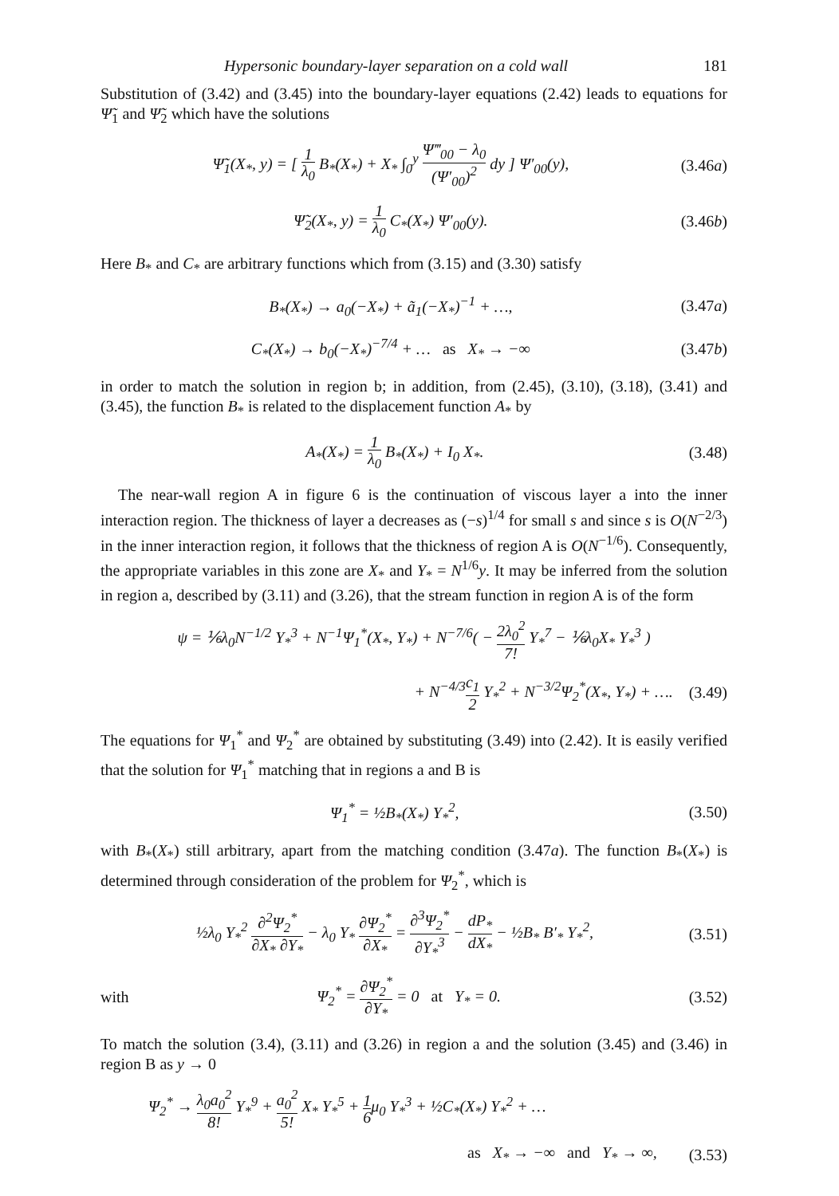Hypersonic boundary-layer separation on a cold wall 181
Substitution of (3.42) and (3.45) into the boundary-layer equations (2.42) leads to equations for Ψ̃<sub>1</sub> and Ψ̃<sub>2</sub> which have the solutions
Ψ̃<sub>1</sub>(X<sub>*</sub>, y) = [ 1 λ<sub>0</sub> B<sub>*</sub>(X<sub>*</sub>) + X<sub>*</sub> ∫<sub>0</sub><sup>y</sup> Ψ‴<sub>00</sub> − λ<sub>0</sub> (Ψ′<sub>00</sub>)<sup>2</sup> dy ] Ψ′<sub>00</sub>(y),
(3.46a)
Ψ̃<sub>2</sub>(X<sub>*</sub>, y) = 1 λ<sub>0</sub> C<sub>*</sub>(X<sub>*</sub>) Ψ′<sub>00</sub>(y).
(3.46b)
Here B<sub>*</sub> and C<sub>*</sub> are arbitrary functions which from (3.15) and (3.30) satisfy
B<sub>*</sub>(X<sub>*</sub>) → a<sub>0</sub>(−X<sub>*</sub>) + ã<sub>1</sub>(−X<sub>*</sub>)<sup>−1</sup> + …,
(3.47a)
C<sub>*</sub>(X<sub>*</sub>) → b<sub>0</sub>(−X<sub>*</sub>)<sup>−7/4</sup> + … as X<sub>*</sub> → −∞
(3.47b)
in order to match the solution in region b; in addition, from (2.45), (3.10), (3.18), (3.41) and (3.45), the function B<sub>*</sub> is related to the displacement function A<sub>*</sub> by
A<sub>*</sub>(X<sub>*</sub>) = 1 λ<sub>0</sub> B<sub>*</sub>(X<sub>*</sub>) + I<sub>0</sub> X<sub>*</sub>. (3.48)
The near-wall region A in figure 6 is the continuation of viscous layer a into the inner interaction region. The thickness of layer a decreases as (−s)<sup>1/4</sup> for small s and since s is O(N<sup>−2/3</sup>) in the inner interaction region, it follows that the thickness of region A is O(N<sup>−1/6</sup>). Consequently, the appropriate variables in this zone are X<sub>*</sub> and Y<sub>*</sub> = N<sup>1/6</sup>y. It may be inferred from the solution in region a, described by (3.11) and (3.26), that the stream function in region A is of the form
ψ = ⅙λ<sub>0</sub>N<sup>−1/2</sup> Y<sub>*</sub><sup>3</sup> + N<sup>−1</sup>Ψ<sub>1</sub><sup>*</sup>(X<sub>*</sub>, Y<sub>*</sub>) + N<sup>−7/6</sup>( − 2λ<sub>0</sub><sup>2</sup> 7! Y<sub>*</sub><sup>7</sup> − ⅙λ<sub>0</sub>X<sub>*</sub> Y<sub>*</sub><sup>3</sup> )
+ N<sup>−4/3</sup>c<sub>1</sub> 2 Y<sub>*</sub><sup>2</sup> + N<sup>−3/2</sup>Ψ<sub>2</sub><sup>*</sup>(X<sub>*</sub>, Y<sub>*</sub>) + ….
(3.49)
The equations for Ψ<sub>1</sub><sup>*</sup> and Ψ<sub>2</sub><sup>*</sup> are obtained by substituting (3.49) into (2.42). It is easily verified that the solution for Ψ<sub>1</sub><sup>*</sup> matching that in regions a and B is
Ψ<sub>1</sub><sup>*</sup> = ½B<sub>*</sub>(X<sub>*</sub>) Y<sub>*</sub><sup>2</sup>, (3.50)
with B<sub>*</sub>(X<sub>*</sub>) still arbitrary, apart from the matching condition (3.47a). The function B<sub>*</sub>(X<sub>*</sub>) is determined through consideration of the problem for Ψ<sub>2</sub><sup>*</sup>, which is
½λ<sub>0</sub> Y<sub>*</sub><sup>2</sup> ∂<sup>2</sup>Ψ<sub>2</sub><sup>*</sup> ∂X<sub>*</sub> ∂Y<sub>*</sub> − λ<sub>0</sub> Y<sub>*</sub> ∂Ψ<sub>2</sub><sup>*</sup> ∂X<sub>*</sub> = ∂<sup>3</sup>Ψ<sub>2</sub><sup>*</sup> ∂Y<sub>*</sub><sup>3</sup> − dP<sub>*</sub> dX<sub>*</sub> − ½B<sub>*</sub> B′<sub>*</sub> Y<sub>*</sub><sup>2</sup>,
(3.51)
with
Ψ<sub>2</sub><sup>*</sup> = ∂Ψ<sub>2</sub><sup>*</sup> ∂Y<sub>*</sub> = 0 at Y<sub>*</sub> = 0.
(3.52)
To match the solution (3.4), (3.11) and (3.26) in region a and the solution (3.45) and (3.46) in region B as y → 0
Ψ<sub>2</sub><sup>*</sup> → λ<sub>0</sub>a<sub>0</sub><sup>2</sup> 8! Y<sub>*</sub><sup>9</sup> + a<sub>0</sub><sup>2</sup> 5! X<sub>*</sub> Y<sub>*</sub><sup>5</sup> + 1 6μ<sub>0</sub> Y<sub>*</sub><sup>3</sup> + ½C<sub>*</sub>(X<sub>*</sub>) Y<sub>*</sub><sup>2</sup> + …
as X<sub>*</sub> → −∞ and Y<sub>*</sub> → ∞, (3.53)